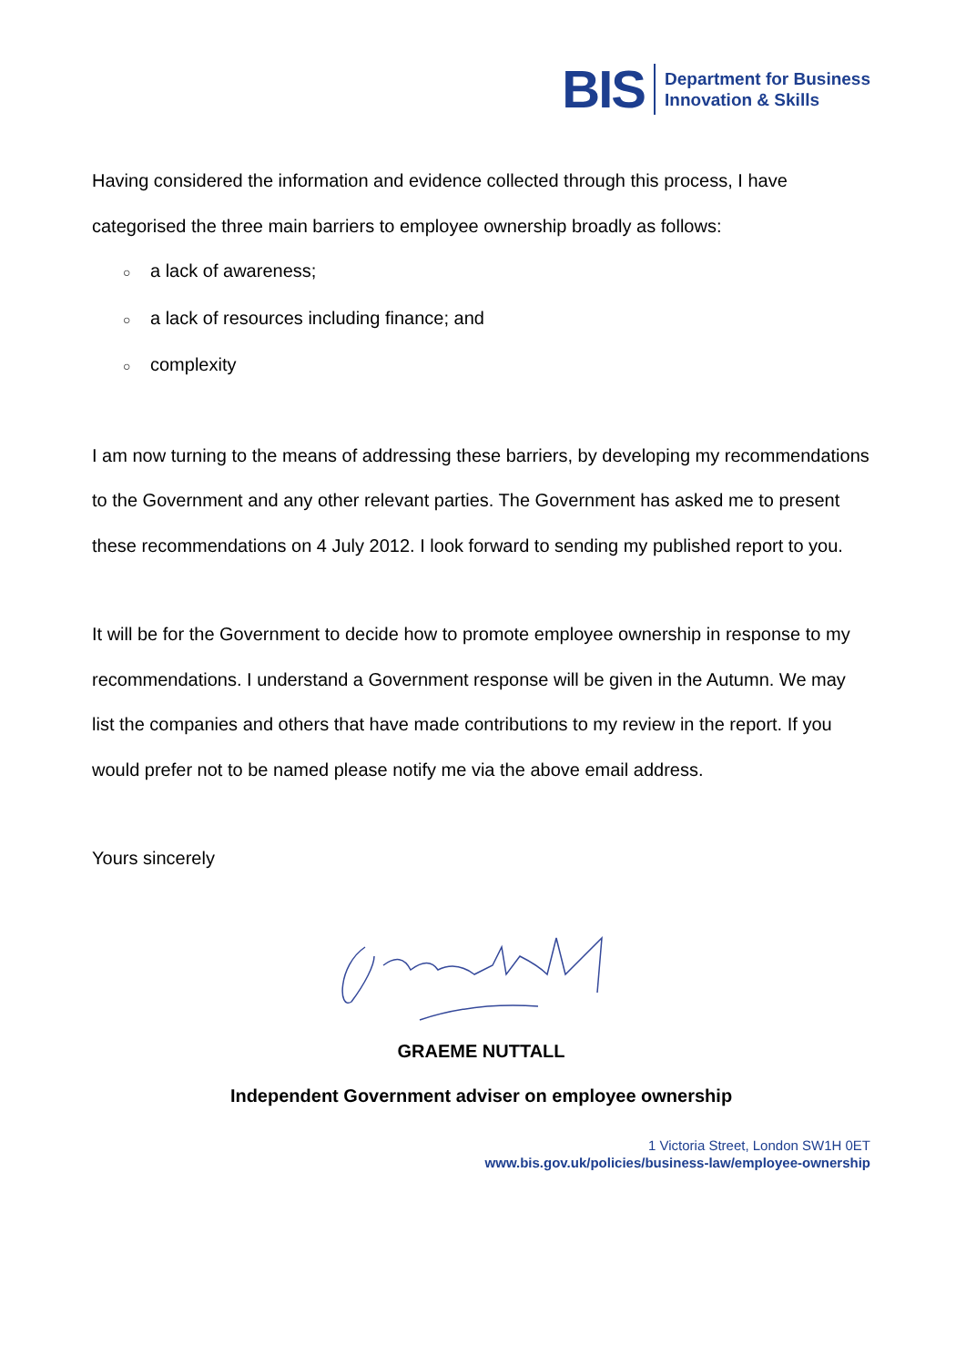BIS
Department for Business
Innovation & Skills
Having considered the information and evidence collected through this process, I have categorised the three main barriers to employee ownership broadly as follows:
○ a lack of awareness;
○ a lack of resources including finance; and
○ complexity
I am now turning to the means of addressing these barriers, by developing my recommendations to the Government and any other relevant parties. The Government has asked me to present these recommendations on 4 July 2012. I look forward to sending my published report to you.
It will be for the Government to decide how to promote employee ownership in response to my recommendations. I understand a Government response will be given in the Autumn. We may list the companies and others that have made contributions to my review in the report. If you would prefer not to be named please notify me via the above email address.
Yours sincerely
GRAEME NUTTALL
Independent Government adviser on employee ownership
1 Victoria Street, London SW1H 0ET
www.bis.gov.uk/policies/business-law/employee-ownership